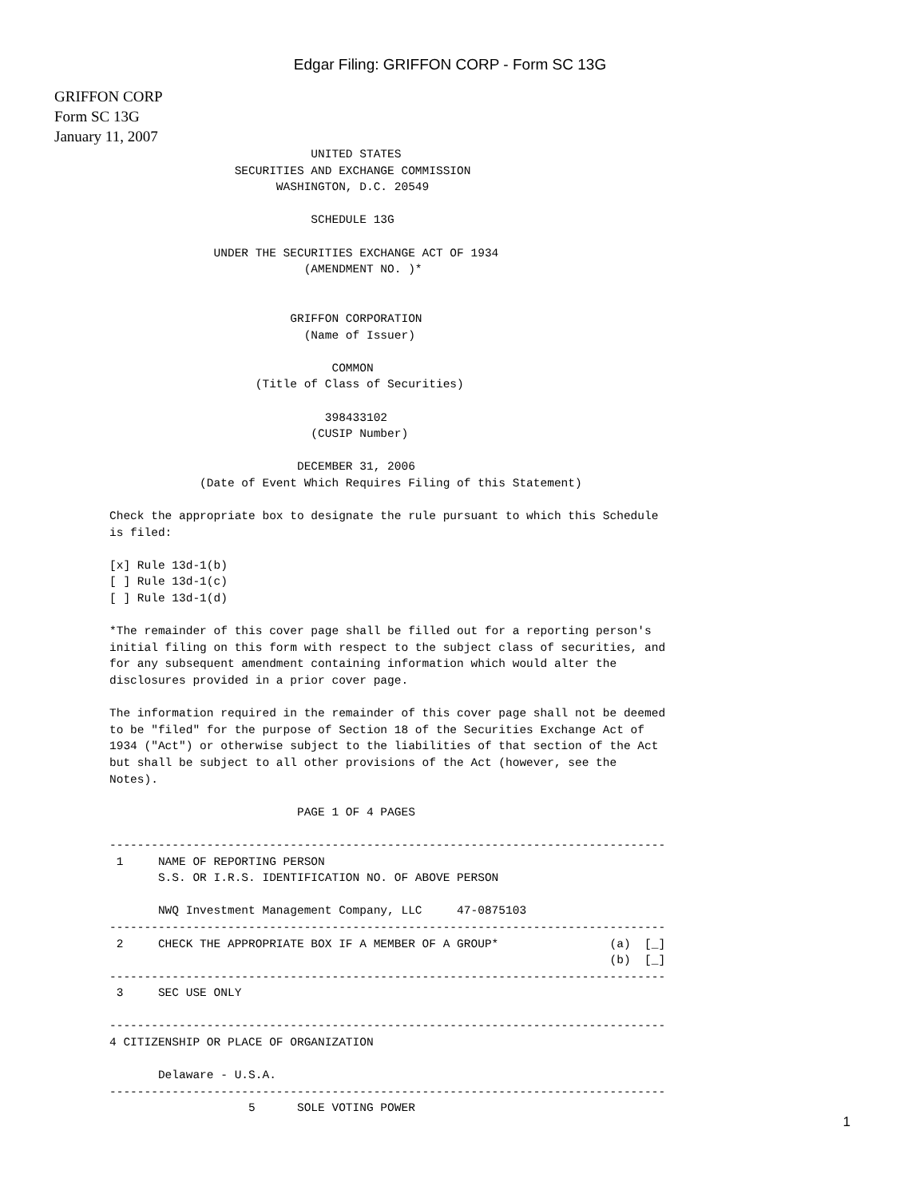Edgar Filing: GRIFFON CORP - Form SC 13G
GRIFFON CORP
Form SC 13G
January 11, 2007
                             UNITED STATES
                  SECURITIES AND EXCHANGE COMMISSION
                        WASHINGTON, D.C. 20549

                             SCHEDULE 13G

               UNDER THE SECURITIES EXCHANGE ACT OF 1934
                            (AMENDMENT NO. )*


                          GRIFFON CORPORATION
                            (Name of Issuer)

                                COMMON
                     (Title of Class of Securities)

                               398433102
                             (CUSIP Number)

                           DECEMBER 31, 2006
             (Date of Event Which Requires Filing of this Statement)

Check the appropriate box to designate the rule pursuant to which this Schedule
is filed:

[x] Rule 13d-1(b)
[ ] Rule 13d-1(c)
[ ] Rule 13d-1(d)

*The remainder of this cover page shall be filled out for a reporting person's
initial filing on this form with respect to the subject class of securities, and
for any subsequent amendment containing information which would alter the
disclosures provided in a prior cover page.

The information required in the remainder of this cover page shall not be deemed
to be "filed" for the purpose of Section 18 of the Securities Exchange Act of
1934 ("Act") or otherwise subject to the liabilities of that section of the Act
but shall be subject to all other provisions of the Act (however, see the
Notes).

                           PAGE 1 OF 4 PAGES

--------------------------------------------------------------------------------
 1     NAME OF REPORTING PERSON
       S.S. OR I.R.S. IDENTIFICATION NO. OF ABOVE PERSON

       NWQ Investment Management Company, LLC     47-0875103
--------------------------------------------------------------------------------
 2     CHECK THE APPROPRIATE BOX IF A MEMBER OF A GROUP*                (a)  [_]
                                                                        (b)  [_]
--------------------------------------------------------------------------------
 3     SEC USE ONLY

--------------------------------------------------------------------------------
4 CITIZENSHIP OR PLACE OF ORGANIZATION

       Delaware - U.S.A.
--------------------------------------------------------------------------------
                    5      SOLE VOTING POWER
1